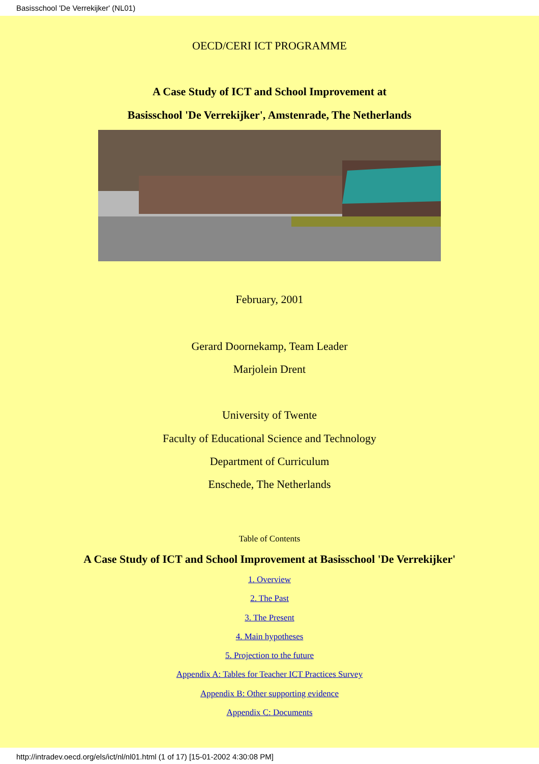Basisschool 'De Verrekijker' (NL01)
OECD/CERI ICT PROGRAMME
A Case Study of ICT and School Improvement at
Basisschool 'De Verrekijker', Amstenrade, The Netherlands
February, 2001
Gerard Doornekamp, Team Leader
Marjolein Drent
University of Twente
Faculty of Educational Science and Technology
Department of Curriculum
Enschede, The Netherlands
Table of Contents
A Case Study of ICT and School Improvement at Basisschool 'De Verrekijker'
1. Overview
2. The Past
3. The Present
4. Main hypotheses
5. Projection to the future
Appendix A: Tables for Teacher ICT Practices Survey
Appendix B: Other supporting evidence
Appendix C: Documents
http://intradev.oecd.org/els/ict/nl/nl01.html (1 of 17) [15-01-2002 4:30:08 PM]